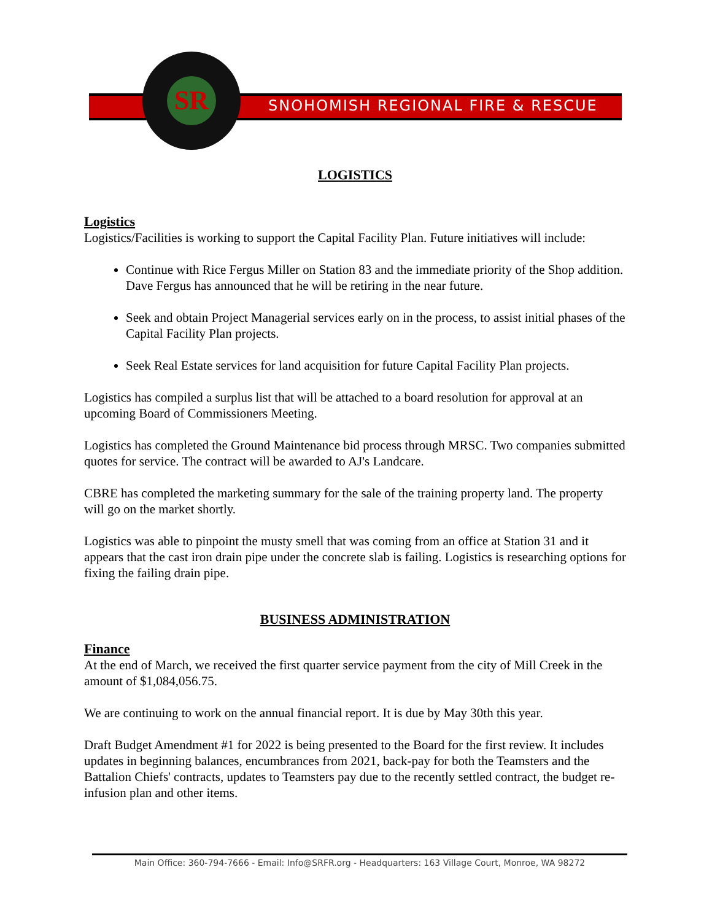SNOHOMISH REGIONAL FIRE & RESCUE
SR
LOGISTICS
Logistics
Logistics/Facilities is working to support the Capital Facility Plan. Future initiatives will include:
Continue with Rice Fergus Miller on Station 83 and the immediate priority of the Shop addition. Dave Fergus has announced that he will be retiring in the near future.
Seek and obtain Project Managerial services early on in the process, to assist initial phases of the Capital Facility Plan projects.
Seek Real Estate services for land acquisition for future Capital Facility Plan projects.
Logistics has compiled a surplus list that will be attached to a board resolution for approval at an upcoming Board of Commissioners Meeting.
Logistics has completed the Ground Maintenance bid process through MRSC. Two companies submitted quotes for service. The contract will be awarded to AJ's Landcare.
CBRE has completed the marketing summary for the sale of the training property land. The property will go on the market shortly.
Logistics was able to pinpoint the musty smell that was coming from an office at Station 31 and it appears that the cast iron drain pipe under the concrete slab is failing. Logistics is researching options for fixing the failing drain pipe.
BUSINESS ADMINISTRATION
Finance
At the end of March, we received the first quarter service payment from the city of Mill Creek in the amount of $1,084,056.75.
We are continuing to work on the annual financial report. It is due by May 30th this year.
Draft Budget Amendment #1 for 2022 is being presented to the Board for the first review. It includes updates in beginning balances, encumbrances from 2021, back-pay for both the Teamsters and the Battalion Chiefs' contracts, updates to Teamsters pay due to the recently settled contract, the budget re-infusion plan and other items.
Main Office: 360-794-7666 - Email: Info@SRFR.org - Headquarters: 163 Village Court, Monroe, WA 98272